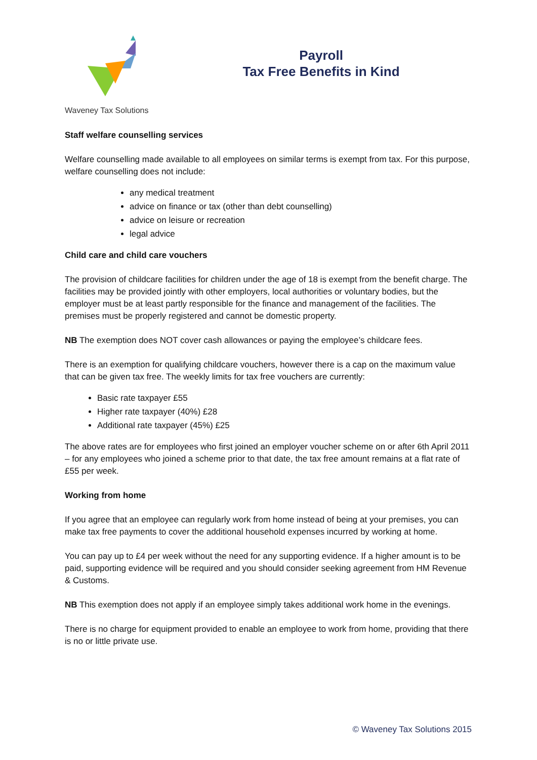Waveney Tax Solutions
Payroll
Tax Free Benefits in Kind
Staff welfare counselling services
Welfare counselling made available to all employees on similar terms is exempt from tax. For this purpose, welfare counselling does not include:
any medical treatment
advice on finance or tax (other than debt counselling)
advice on leisure or recreation
legal advice
Child care and child care vouchers
The provision of childcare facilities for children under the age of 18 is exempt from the benefit charge. The facilities may be provided jointly with other employers, local authorities or voluntary bodies, but the employer must be at least partly responsible for the finance and management of the facilities. The premises must be properly registered and cannot be domestic property.
NB The exemption does NOT cover cash allowances or paying the employee’s childcare fees.
There is an exemption for qualifying childcare vouchers, however there is a cap on the maximum value that can be given tax free. The weekly limits for tax free vouchers are currently:
Basic rate taxpayer £55
Higher rate taxpayer (40%) £28
Additional rate taxpayer (45%) £25
The above rates are for employees who first joined an employer voucher scheme on or after 6th April 2011 – for any employees who joined a scheme prior to that date, the tax free amount remains at a flat rate of £55 per week.
Working from home
If you agree that an employee can regularly work from home instead of being at your premises, you can make tax free payments to cover the additional household expenses incurred by working at home.
You can pay up to £4 per week without the need for any supporting evidence. If a higher amount is to be paid, supporting evidence will be required and you should consider seeking agreement from HM Revenue & Customs.
NB This exemption does not apply if an employee simply takes additional work home in the evenings.
There is no charge for equipment provided to enable an employee to work from home, providing that there is no or little private use.
© Waveney Tax Solutions 2015